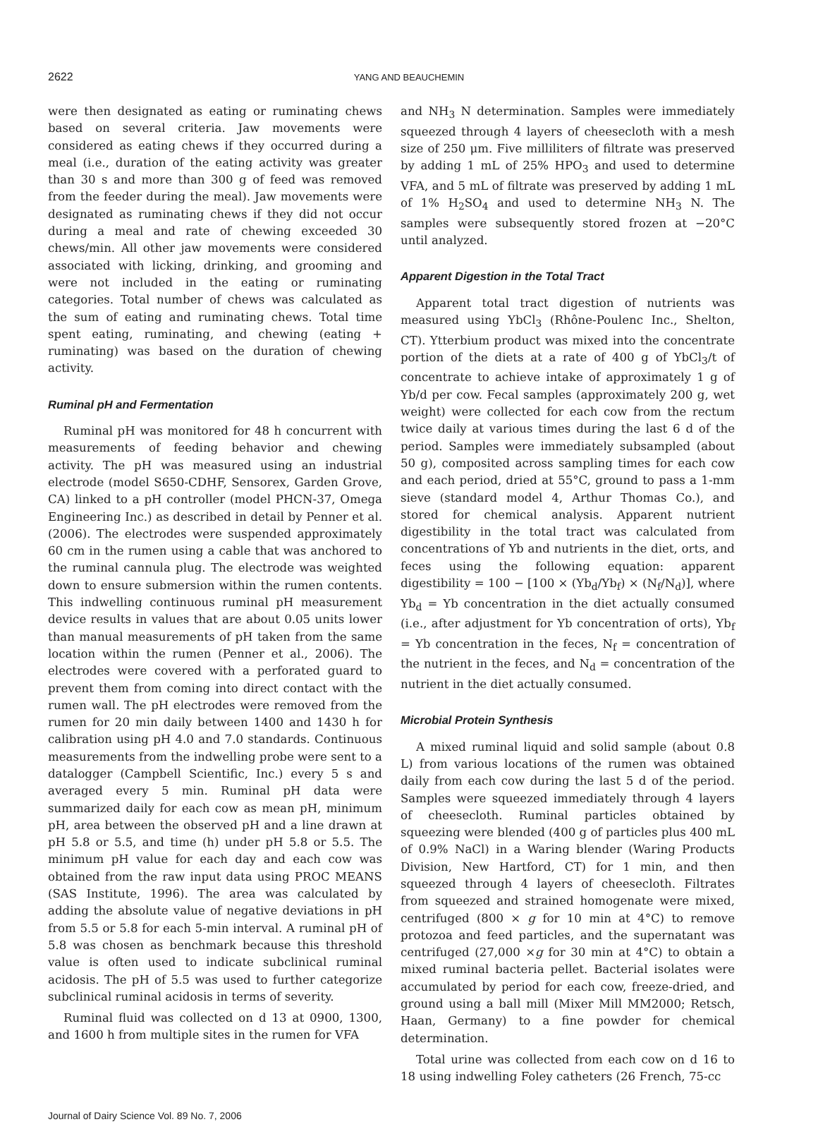2622 YANG AND BEAUCHEMIN
were then designated as eating or ruminating chews based on several criteria. Jaw movements were considered as eating chews if they occurred during a meal (i.e., duration of the eating activity was greater than 30 s and more than 300 g of feed was removed from the feeder during the meal). Jaw movements were designated as ruminating chews if they did not occur during a meal and rate of chewing exceeded 30 chews/min. All other jaw movements were considered associated with licking, drinking, and grooming and were not included in the eating or ruminating categories. Total number of chews was calculated as the sum of eating and ruminating chews. Total time spent eating, ruminating, and chewing (eating + ruminating) was based on the duration of chewing activity.
Ruminal pH and Fermentation
Ruminal pH was monitored for 48 h concurrent with measurements of feeding behavior and chewing activity. The pH was measured using an industrial electrode (model S650-CDHF, Sensorex, Garden Grove, CA) linked to a pH controller (model PHCN-37, Omega Engineering Inc.) as described in detail by Penner et al. (2006). The electrodes were suspended approximately 60 cm in the rumen using a cable that was anchored to the ruminal cannula plug. The electrode was weighted down to ensure submersion within the rumen contents. This indwelling continuous ruminal pH measurement device results in values that are about 0.05 units lower than manual measurements of pH taken from the same location within the rumen (Penner et al., 2006). The electrodes were covered with a perforated guard to prevent them from coming into direct contact with the rumen wall. The pH electrodes were removed from the rumen for 20 min daily between 1400 and 1430 h for calibration using pH 4.0 and 7.0 standards. Continuous measurements from the indwelling probe were sent to a datalogger (Campbell Scientific, Inc.) every 5 s and averaged every 5 min. Ruminal pH data were summarized daily for each cow as mean pH, minimum pH, area between the observed pH and a line drawn at pH 5.8 or 5.5, and time (h) under pH 5.8 or 5.5. The minimum pH value for each day and each cow was obtained from the raw input data using PROC MEANS (SAS Institute, 1996). The area was calculated by adding the absolute value of negative deviations in pH from 5.5 or 5.8 for each 5-min interval. A ruminal pH of 5.8 was chosen as benchmark because this threshold value is often used to indicate subclinical ruminal acidosis. The pH of 5.5 was used to further categorize subclinical ruminal acidosis in terms of severity.
Ruminal fluid was collected on d 13 at 0900, 1300, and 1600 h from multiple sites in the rumen for VFA
and NH<sub>3</sub> N determination. Samples were immediately squeezed through 4 layers of cheesecloth with a mesh size of 250 μm. Five milliliters of filtrate was preserved by adding 1 mL of 25% HPO<sub>3</sub> and used to determine VFA, and 5 mL of filtrate was preserved by adding 1 mL of 1% H<sub>2</sub>SO<sub>4</sub> and used to determine NH<sub>3</sub> N. The samples were subsequently stored frozen at −20°C until analyzed.
Apparent Digestion in the Total Tract
Apparent total tract digestion of nutrients was measured using YbCl<sub>3</sub> (Rhône-Poulenc Inc., Shelton, CT). Ytterbium product was mixed into the concentrate portion of the diets at a rate of 400 g of YbCl<sub>3</sub>/t of concentrate to achieve intake of approximately 1 g of Yb/d per cow. Fecal samples (approximately 200 g, wet weight) were collected for each cow from the rectum twice daily at various times during the last 6 d of the period. Samples were immediately subsampled (about 50 g), composited across sampling times for each cow and each period, dried at 55°C, ground to pass a 1-mm sieve (standard model 4, Arthur Thomas Co.), and stored for chemical analysis. Apparent nutrient digestibility in the total tract was calculated from concentrations of Yb and nutrients in the diet, orts, and feces using the following equation: apparent digestibility = 100 − [100 × (Yb<sub>d</sub>/Yb<sub>f</sub>) × (N<sub>f</sub>/N<sub>d</sub>)], where Yb<sub>d</sub> = Yb concentration in the diet actually consumed (i.e., after adjustment for Yb concentration of orts), Yb<sub>f</sub> = Yb concentration in the feces, N<sub>f</sub> = concentration of the nutrient in the feces, and N<sub>d</sub> = concentration of the nutrient in the diet actually consumed.
Microbial Protein Synthesis
A mixed ruminal liquid and solid sample (about 0.8 L) from various locations of the rumen was obtained daily from each cow during the last 5 d of the period. Samples were squeezed immediately through 4 layers of cheesecloth. Ruminal particles obtained by squeezing were blended (400 g of particles plus 400 mL of 0.9% NaCl) in a Waring blender (Waring Products Division, New Hartford, CT) for 1 min, and then squeezed through 4 layers of cheesecloth. Filtrates from squeezed and strained homogenate were mixed, centrifuged (800 × g for 10 min at 4°C) to remove protozoa and feed particles, and the supernatant was centrifuged (27,000 ×g for 30 min at 4°C) to obtain a mixed ruminal bacteria pellet. Bacterial isolates were accumulated by period for each cow, freeze-dried, and ground using a ball mill (Mixer Mill MM2000; Retsch, Haan, Germany) to a fine powder for chemical determination.
Total urine was collected from each cow on d 16 to 18 using indwelling Foley catheters (26 French, 75-cc
Journal of Dairy Science Vol. 89 No. 7, 2006